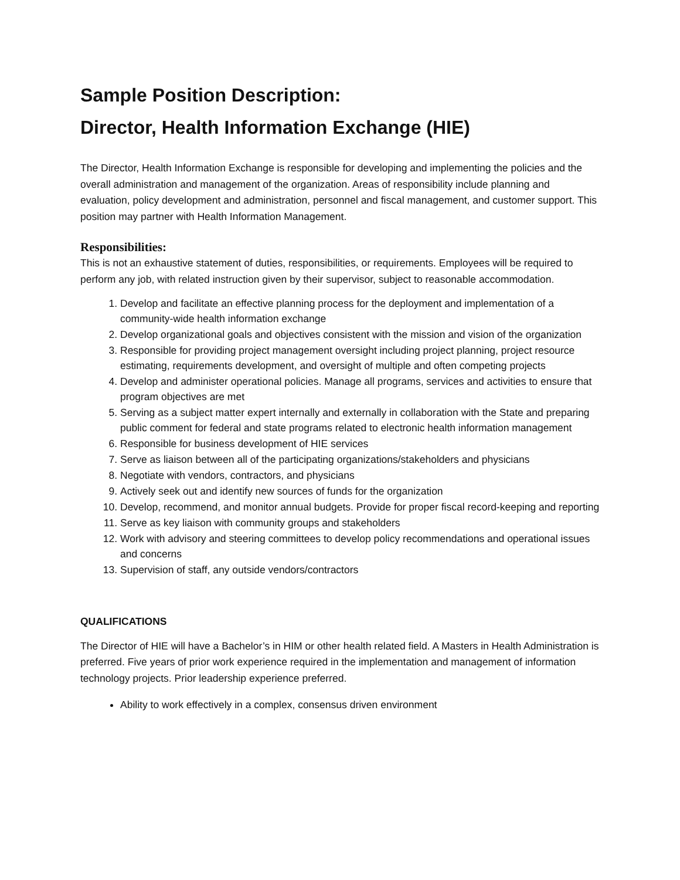Sample Position Description:
Director, Health Information Exchange (HIE)
The Director, Health Information Exchange is responsible for developing and implementing the policies and the overall administration and management of the organization. Areas of responsibility include planning and evaluation, policy development and administration, personnel and fiscal management, and customer support. This position may partner with Health Information Management.
Responsibilities:
This is not an exhaustive statement of duties, responsibilities, or requirements. Employees will be required to perform any job, with related instruction given by their supervisor, subject to reasonable accommodation.
1. Develop and facilitate an effective planning process for the deployment and implementation of a community-wide health information exchange
2. Develop organizational goals and objectives consistent with the mission and vision of the organization
3. Responsible for providing project management oversight including project planning, project resource estimating, requirements development, and oversight of multiple and often competing projects
4. Develop and administer operational policies. Manage all programs, services and activities to ensure that program objectives are met
5. Serving as a subject matter expert internally and externally in collaboration with the State and preparing public comment for federal and state programs related to electronic health information management
6. Responsible for business development of HIE services
7. Serve as liaison between all of the participating organizations/stakeholders and physicians
8. Negotiate with vendors, contractors, and physicians
9. Actively seek out and identify new sources of funds for the organization
10. Develop, recommend, and monitor annual budgets. Provide for proper fiscal record-keeping and reporting
11. Serve as key liaison with community groups and stakeholders
12. Work with advisory and steering committees to develop policy recommendations and operational issues and concerns
13. Supervision of staff, any outside vendors/contractors
QUALIFICATIONS
The Director of HIE will have a Bachelor’s in HIM or other health related field. A Masters in Health Administration is preferred. Five years of prior work experience required in the implementation and management of information technology projects. Prior leadership experience preferred.
Ability to work effectively in a complex, consensus driven environment